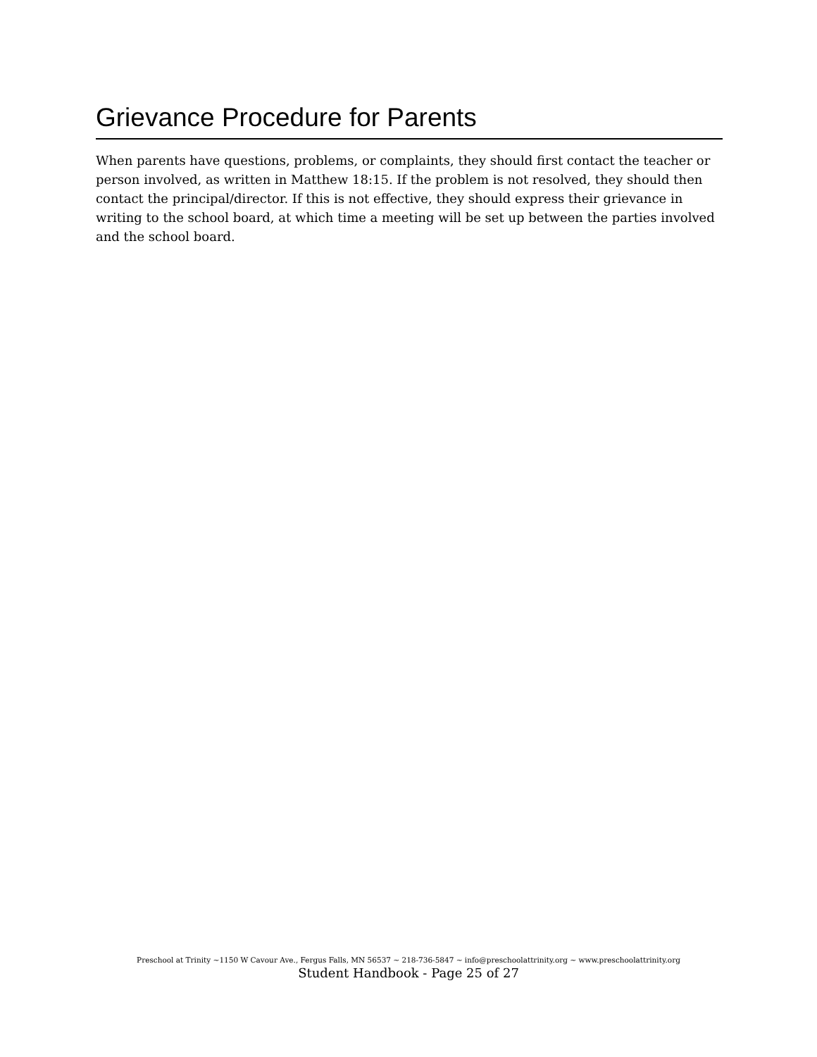Grievance Procedure for Parents
When parents have questions, problems, or complaints, they should first contact the teacher or person involved, as written in Matthew 18:15. If the problem is not resolved, they should then contact the principal/director. If this is not effective, they should express their grievance in writing to the school board, at which time a meeting will be set up between the parties involved and the school board.
Preschool at Trinity ~1150 W Cavour Ave., Fergus Falls, MN 56537 ~ 218-736-5847 ~ info@preschoolattrinity.org ~ www.preschoolattrinity.org
Student Handbook - Page 25 of 27